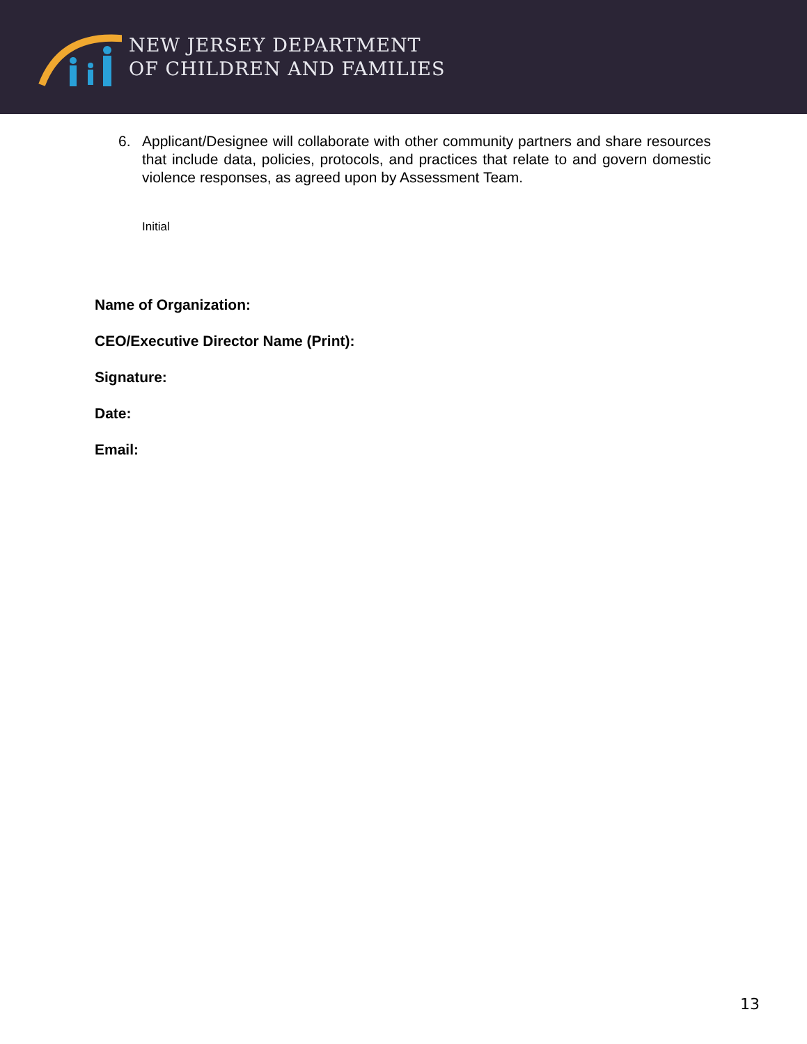NEW JERSEY DEPARTMENT
OF CHILDREN AND FAMILIES
6. Applicant/Designee will collaborate with other community partners and share resources that include data, policies, protocols, and practices that relate to and govern domestic violence responses, as agreed upon by Assessment Team.
Initial
Name of Organization:
CEO/Executive Director Name (Print):
Signature:
Date:
Email:
13